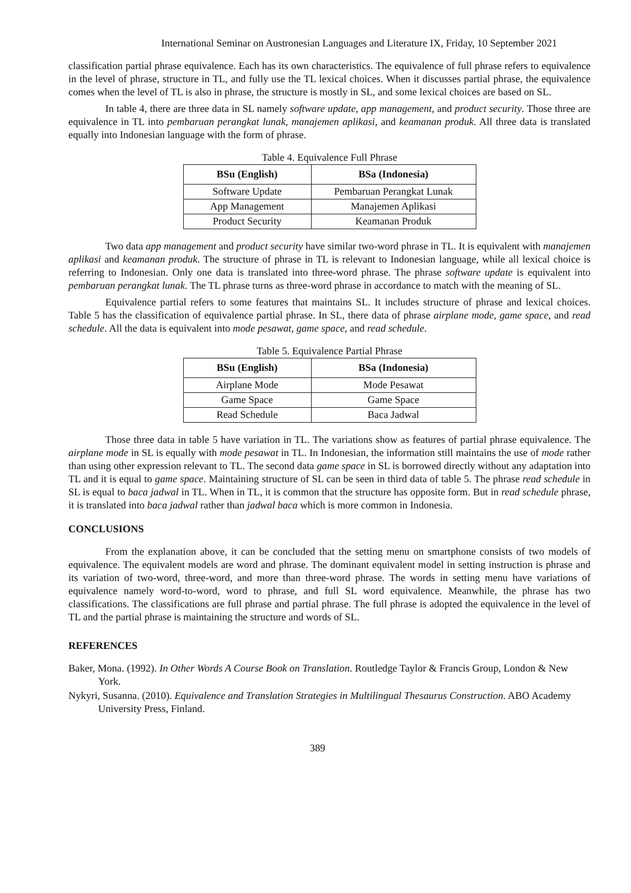International Seminar on Austronesian Languages and Literature IX, Friday, 10 September 2021
classification partial phrase equivalence. Each has its own characteristics. The equivalence of full phrase refers to equivalence in the level of phrase, structure in TL, and fully use the TL lexical choices. When it discusses partial phrase, the equivalence comes when the level of TL is also in phrase, the structure is mostly in SL, and some lexical choices are based on SL.
In table 4, there are three data in SL namely software update, app management, and product security. Those three are equivalence in TL into pembaruan perangkat lunak, manajemen aplikasi, and keamanan produk. All three data is translated equally into Indonesian language with the form of phrase.
Table 4. Equivalence Full Phrase
| BSu (English) | BSa (Indonesia) |
| --- | --- |
| Software Update | Pembaruan Perangkat Lunak |
| App Management | Manajemen Aplikasi |
| Product Security | Keamanan Produk |
Two data app management and product security have similar two-word phrase in TL. It is equivalent with manajemen aplikasi and keamanan produk. The structure of phrase in TL is relevant to Indonesian language, while all lexical choice is referring to Indonesian. Only one data is translated into three-word phrase. The phrase software update is equivalent into pembaruan perangkat lunak. The TL phrase turns as three-word phrase in accordance to match with the meaning of SL.
Equivalence partial refers to some features that maintains SL. It includes structure of phrase and lexical choices. Table 5 has the classification of equivalence partial phrase. In SL, there data of phrase airplane mode, game space, and read schedule. All the data is equivalent into mode pesawat, game space, and read schedule.
Table 5. Equivalence Partial Phrase
| BSu (English) | BSa (Indonesia) |
| --- | --- |
| Airplane Mode | Mode Pesawat |
| Game Space | Game Space |
| Read Schedule | Baca Jadwal |
Those three data in table 5 have variation in TL. The variations show as features of partial phrase equivalence. The airplane mode in SL is equally with mode pesawat in TL. In Indonesian, the information still maintains the use of mode rather than using other expression relevant to TL. The second data game space in SL is borrowed directly without any adaptation into TL and it is equal to game space. Maintaining structure of SL can be seen in third data of table 5. The phrase read schedule in SL is equal to baca jadwal in TL. When in TL, it is common that the structure has opposite form. But in read schedule phrase, it is translated into baca jadwal rather than jadwal baca which is more common in Indonesia.
CONCLUSIONS
From the explanation above, it can be concluded that the setting menu on smartphone consists of two models of equivalence. The equivalent models are word and phrase. The dominant equivalent model in setting instruction is phrase and its variation of two-word, three-word, and more than three-word phrase. The words in setting menu have variations of equivalence namely word-to-word, word to phrase, and full SL word equivalence. Meanwhile, the phrase has two classifications. The classifications are full phrase and partial phrase. The full phrase is adopted the equivalence in the level of TL and the partial phrase is maintaining the structure and words of SL.
REFERENCES
Baker, Mona. (1992). In Other Words A Course Book on Translation. Routledge Taylor & Francis Group, London & New York.
Nykyri, Susanna. (2010). Equivalence and Translation Strategies in Multilingual Thesaurus Construction. ABO Academy University Press, Finland.
389